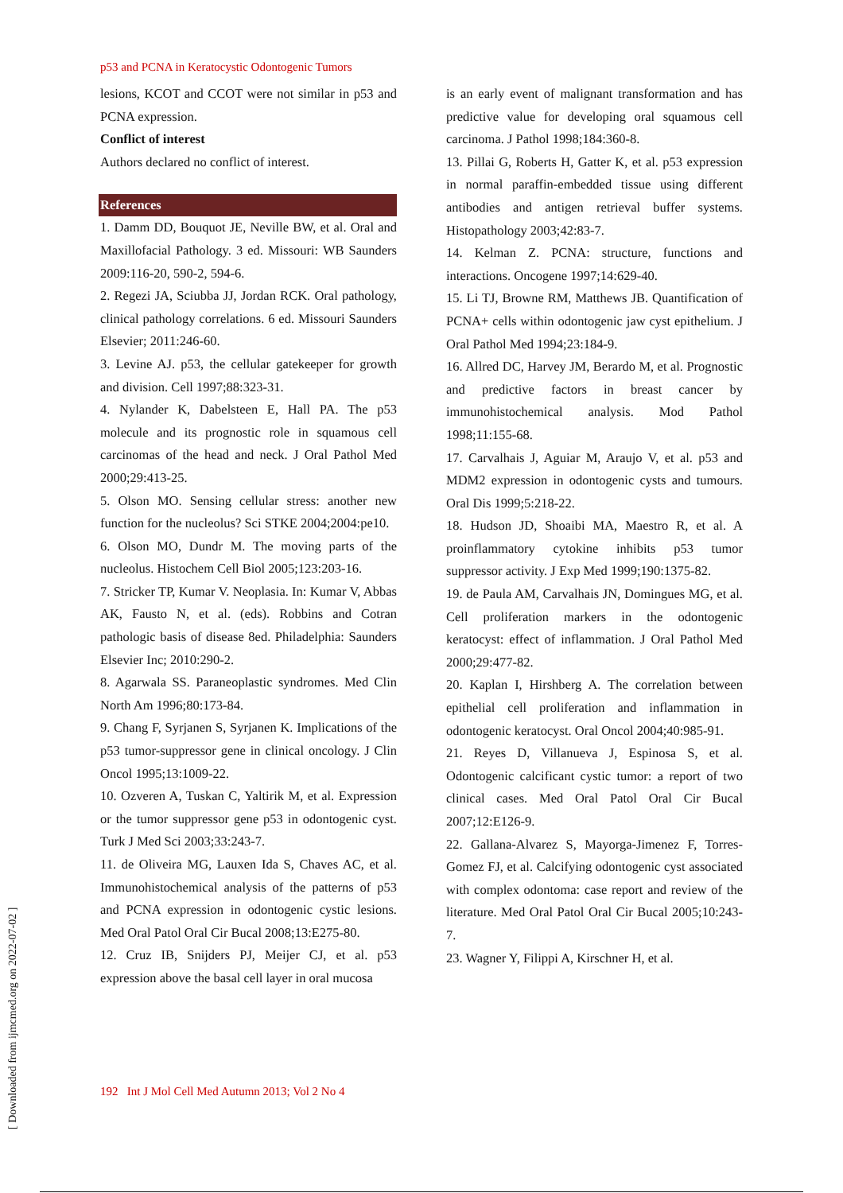p53 and PCNA in Keratocystic Odontogenic Tumors
lesions, KCOT and CCOT were not similar in p53 and PCNA expression.
Conflict of interest
Authors declared no conflict of interest.
References
1. Damm DD, Bouquot JE, Neville BW, et al. Oral and Maxillofacial Pathology. 3 ed. Missouri: WB Saunders 2009:116-20, 590-2, 594-6.
2. Regezi JA, Sciubba JJ, Jordan RCK. Oral pathology, clinical pathology correlations. 6 ed. Missouri Saunders Elsevier; 2011:246-60.
3. Levine AJ. p53, the cellular gatekeeper for growth and division. Cell 1997;88:323-31.
4. Nylander K, Dabelsteen E, Hall PA. The p53 molecule and its prognostic role in squamous cell carcinomas of the head and neck. J Oral Pathol Med 2000;29:413-25.
5. Olson MO. Sensing cellular stress: another new function for the nucleolus? Sci STKE 2004;2004:pe10.
6. Olson MO, Dundr M. The moving parts of the nucleolus. Histochem Cell Biol 2005;123:203-16.
7. Stricker TP, Kumar V. Neoplasia. In: Kumar V, Abbas AK, Fausto N, et al. (eds). Robbins and Cotran pathologic basis of disease 8ed. Philadelphia: Saunders Elsevier Inc; 2010:290-2.
8. Agarwala SS. Paraneoplastic syndromes. Med Clin North Am 1996;80:173-84.
9. Chang F, Syrjanen S, Syrjanen K. Implications of the p53 tumor-suppressor gene in clinical oncology. J Clin Oncol 1995;13:1009-22.
10. Ozveren A, Tuskan C, Yaltirik M, et al. Expression or the tumor suppressor gene p53 in odontogenic cyst. Turk J Med Sci 2003;33:243-7.
11. de Oliveira MG, Lauxen Ida S, Chaves AC, et al. Immunohistochemical analysis of the patterns of p53 and PCNA expression in odontogenic cystic lesions. Med Oral Patol Oral Cir Bucal 2008;13:E275-80.
12. Cruz IB, Snijders PJ, Meijer CJ, et al. p53 expression above the basal cell layer in oral mucosa
is an early event of malignant transformation and has predictive value for developing oral squamous cell carcinoma. J Pathol 1998;184:360-8.
13. Pillai G, Roberts H, Gatter K, et al. p53 expression in normal paraffin-embedded tissue using different antibodies and antigen retrieval buffer systems. Histopathology 2003;42:83-7.
14. Kelman Z. PCNA: structure, functions and interactions. Oncogene 1997;14:629-40.
15. Li TJ, Browne RM, Matthews JB. Quantification of PCNA+ cells within odontogenic jaw cyst epithelium. J Oral Pathol Med 1994;23:184-9.
16. Allred DC, Harvey JM, Berardo M, et al. Prognostic and predictive factors in breast cancer by immunohistochemical analysis. Mod Pathol 1998;11:155-68.
17. Carvalhais J, Aguiar M, Araujo V, et al. p53 and MDM2 expression in odontogenic cysts and tumours. Oral Dis 1999;5:218-22.
18. Hudson JD, Shoaibi MA, Maestro R, et al. A proinflammatory cytokine inhibits p53 tumor suppressor activity. J Exp Med 1999;190:1375-82.
19. de Paula AM, Carvalhais JN, Domingues MG, et al. Cell proliferation markers in the odontogenic keratocyst: effect of inflammation. J Oral Pathol Med 2000;29:477-82.
20. Kaplan I, Hirshberg A. The correlation between epithelial cell proliferation and inflammation in odontogenic keratocyst. Oral Oncol 2004;40:985-91.
21. Reyes D, Villanueva J, Espinosa S, et al. Odontogenic calcificant cystic tumor: a report of two clinical cases. Med Oral Patol Oral Cir Bucal 2007;12:E126-9.
22. Gallana-Alvarez S, Mayorga-Jimenez F, Torres-Gomez FJ, et al. Calcifying odontogenic cyst associated with complex odontoma: case report and review of the literature. Med Oral Patol Oral Cir Bucal 2005;10:243-7.
23. Wagner Y, Filippi A, Kirschner H, et al.
192 Int J Mol Cell Med Autumn 2013; Vol 2 No 4
[ Downloaded from ijmcmed.org on 2022-07-02 ]